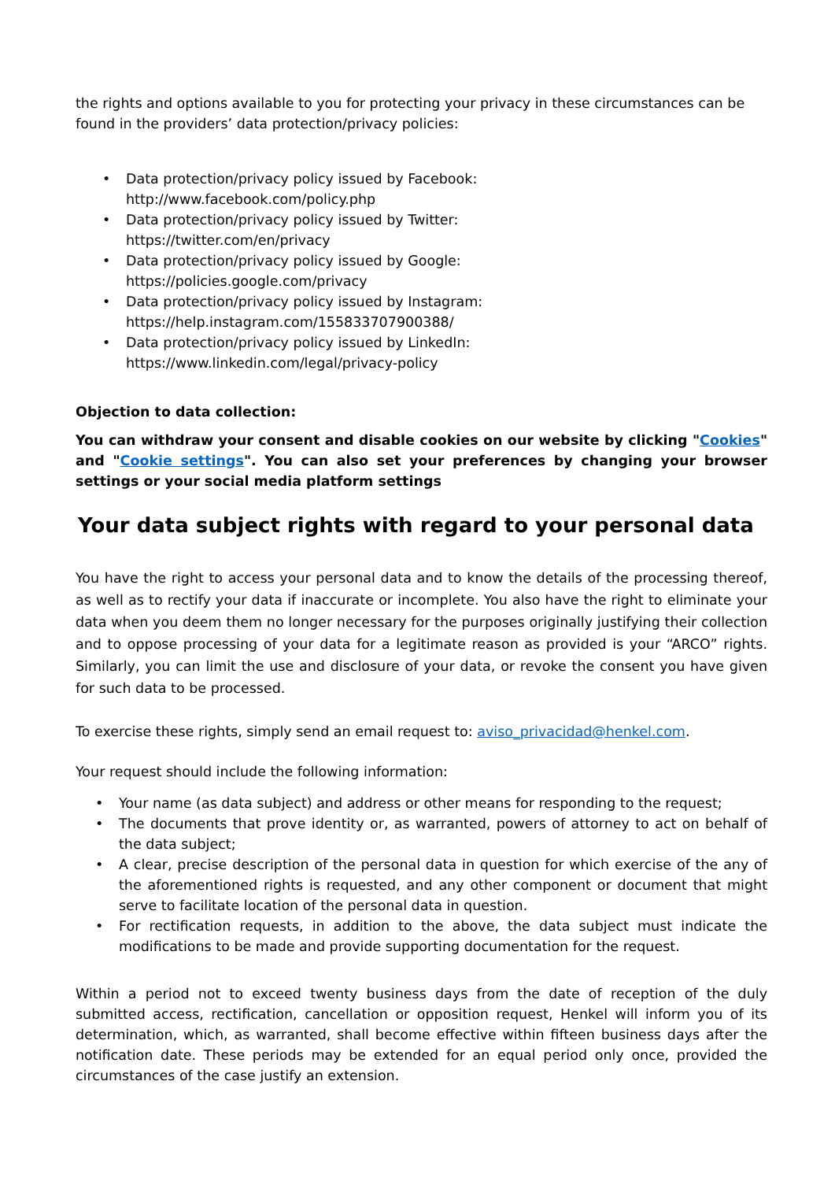the rights and options available to you for protecting your privacy in these circumstances can be found in the providers’ data protection/privacy policies:
• Data protection/privacy policy issued by Facebook:
http://www.facebook.com/policy.php
• Data protection/privacy policy issued by Twitter:
https://twitter.com/en/privacy
• Data protection/privacy policy issued by Google:
https://policies.google.com/privacy
• Data protection/privacy policy issued by Instagram:
https://help.instagram.com/155833707900388/
• Data protection/privacy policy issued by LinkedIn:
https://www.linkedin.com/legal/privacy-policy
Objection to data collection:
You can withdraw your consent and disable cookies on our website by clicking "Cookies" and "Cookie settings". You can also set your preferences by changing your browser settings or your social media platform settings
Your data subject rights with regard to your personal data
You have the right to access your personal data and to know the details of the processing thereof, as well as to rectify your data if inaccurate or incomplete. You also have the right to eliminate your data when you deem them no longer necessary for the purposes originally justifying their collection and to oppose processing of your data for a legitimate reason as provided is your “ARCO” rights. Similarly, you can limit the use and disclosure of your data, or revoke the consent you have given for such data to be processed.
To exercise these rights, simply send an email request to: aviso_privacidad@henkel.com.
Your request should include the following information:
• Your name (as data subject) and address or other means for responding to the request;
• The documents that prove identity or, as warranted, powers of attorney to act on behalf of the data subject;
• A clear, precise description of the personal data in question for which exercise of the any of the aforementioned rights is requested, and any other component or document that might serve to facilitate location of the personal data in question.
• For rectification requests, in addition to the above, the data subject must indicate the modifications to be made and provide supporting documentation for the request.
Within a period not to exceed twenty business days from the date of reception of the duly submitted access, rectification, cancellation or opposition request, Henkel will inform you of its determination, which, as warranted, shall become effective within fifteen business days after the notification date. These periods may be extended for an equal period only once, provided the circumstances of the case justify an extension.